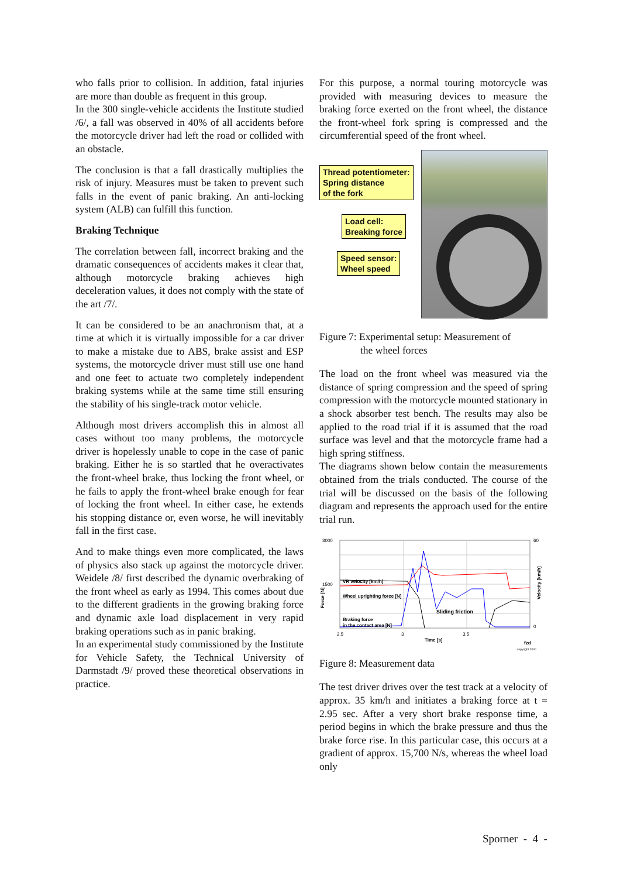who falls prior to collision. In addition, fatal injuries are more than double as frequent in this group.
In the 300 single-vehicle accidents the Institute studied /6/, a fall was observed in 40% of all accidents before the motorcycle driver had left the road or collided with an obstacle.
The conclusion is that a fall drastically multiplies the risk of injury. Measures must be taken to prevent such falls in the event of panic braking. An anti-locking system (ALB) can fulfill this function.
Braking Technique
The correlation between fall, incorrect braking and the dramatic consequences of accidents makes it clear that, although motorcycle braking achieves high deceleration values, it does not comply with the state of the art /7/.
It can be considered to be an anachronism that, at a time at which it is virtually impossible for a car driver to make a mistake due to ABS, brake assist and ESP systems, the motorcycle driver must still use one hand and one feet to actuate two completely independent braking systems while at the same time still ensuring the stability of his single-track motor vehicle.
Although most drivers accomplish this in almost all cases without too many problems, the motorcycle driver is hopelessly unable to cope in the case of panic braking. Either he is so startled that he overactivates the front-wheel brake, thus locking the front wheel, or he fails to apply the front-wheel brake enough for fear of locking the front wheel. In either case, he extends his stopping distance or, even worse, he will inevitably fall in the first case.
And to make things even more complicated, the laws of physics also stack up against the motorcycle driver. Weidele /8/ first described the dynamic overbraking of the front wheel as early as 1994. This comes about due to the different gradients in the growing braking force and dynamic axle load displacement in very rapid braking operations such as in panic braking.
In an experimental study commissioned by the Institute for Vehicle Safety, the Technical University of Darmstadt /9/ proved these theoretical observations in practice.
For this purpose, a normal touring motorcycle was provided with measuring devices to measure the braking force exerted on the front wheel, the distance the front-wheel fork spring is compressed and the circumferential speed of the front wheel.
Thread potentiometer:
Spring distance
of the fork
Load cell:
Breaking force
Speed sensor:
Wheel speed
Figure 7: Experimental setup: Measurement of
the wheel forces
The load on the front wheel was measured via the distance of spring compression and the speed of spring compression with the motorcycle mounted stationary in a shock absorber test bench. The results may also be applied to the road trial if it is assumed that the road surface was level and that the motorcycle frame had a high spring stiffness.
The diagrams shown below contain the measurements obtained from the trials conducted. The course of the trial will be discussed on the basis of the following diagram and represents the approach used for the entire trial run.
3000
1500
Force [N]
VR velocity [km/h]
Wheel uprighting force [N]
Sliding friction
Braking force
in the contact area [N]
60
0
Velocity [km/h]
2,5
3
3,5
Time [s]
fzd
copyright 2000
Figure 8: Measurement data
The test driver drives over the test track at a velocity of approx. 35 km/h and initiates a braking force at t = 2.95 sec. After a very short brake response time, a period begins in which the brake pressure and thus the brake force rise. In this particular case, this occurs at a gradient of approx. 15,700 N/s, whereas the wheel load only
Sporner - 4 -